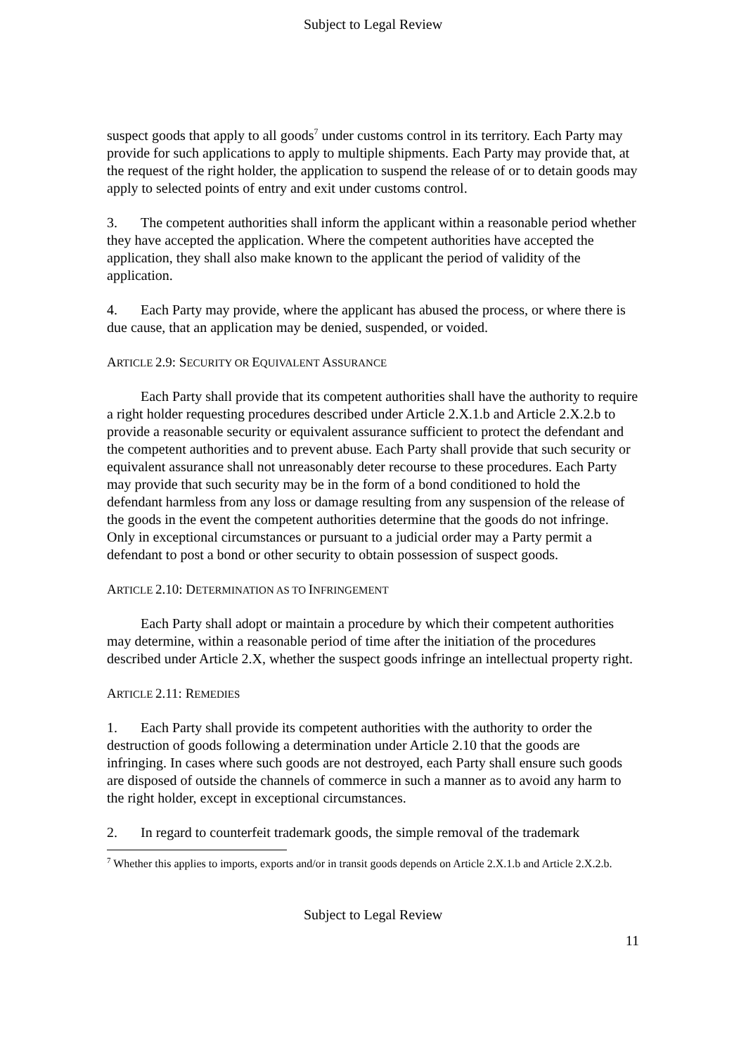Subject to Legal Review
suspect goods that apply to all goods<sup>7</sup> under customs control in its territory. Each Party may provide for such applications to apply to multiple shipments. Each Party may provide that, at the request of the right holder, the application to suspend the release of or to detain goods may apply to selected points of entry and exit under customs control.
3. The competent authorities shall inform the applicant within a reasonable period whether they have accepted the application. Where the competent authorities have accepted the application, they shall also make known to the applicant the period of validity of the application.
4. Each Party may provide, where the applicant has abused the process, or where there is due cause, that an application may be denied, suspended, or voided.
ARTICLE 2.9: SECURITY OR EQUIVALENT ASSURANCE
Each Party shall provide that its competent authorities shall have the authority to require a right holder requesting procedures described under Article 2.X.1.b and Article 2.X.2.b to provide a reasonable security or equivalent assurance sufficient to protect the defendant and the competent authorities and to prevent abuse. Each Party shall provide that such security or equivalent assurance shall not unreasonably deter recourse to these procedures. Each Party may provide that such security may be in the form of a bond conditioned to hold the defendant harmless from any loss or damage resulting from any suspension of the release of the goods in the event the competent authorities determine that the goods do not infringe. Only in exceptional circumstances or pursuant to a judicial order may a Party permit a defendant to post a bond or other security to obtain possession of suspect goods.
ARTICLE 2.10: DETERMINATION AS TO INFRINGEMENT
Each Party shall adopt or maintain a procedure by which their competent authorities may determine, within a reasonable period of time after the initiation of the procedures described under Article 2.X, whether the suspect goods infringe an intellectual property right.
ARTICLE 2.11: REMEDIES
1. Each Party shall provide its competent authorities with the authority to order the destruction of goods following a determination under Article 2.10 that the goods are infringing. In cases where such goods are not destroyed, each Party shall ensure such goods are disposed of outside the channels of commerce in such a manner as to avoid any harm to the right holder, except in exceptional circumstances.
2. In regard to counterfeit trademark goods, the simple removal of the trademark
<sup>7</sup> Whether this applies to imports, exports and/or in transit goods depends on Article 2.X.1.b and Article 2.X.2.b.
Subject to Legal Review
11